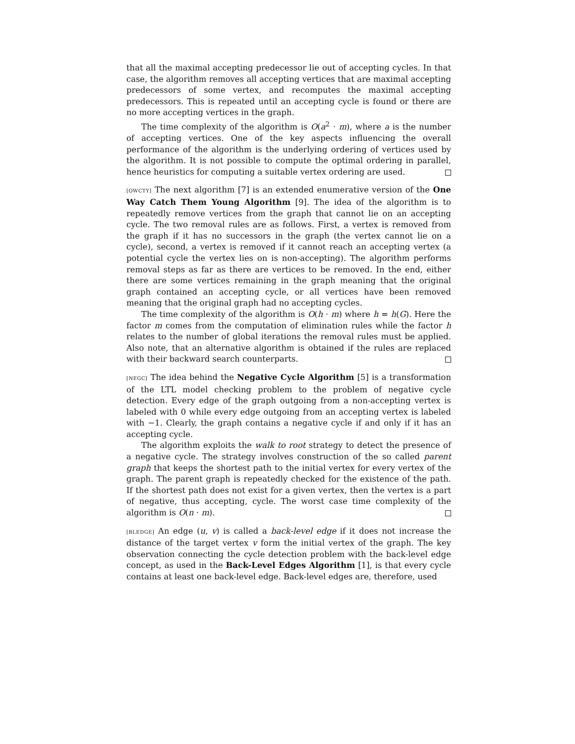that all the maximal accepting predecessor lie out of accepting cycles. In that case, the algorithm removes all accepting vertices that are maximal accepting predecessors of some vertex, and recomputes the maximal accepting predecessors. This is repeated until an accepting cycle is found or there are no more accepting vertices in the graph.
The time complexity of the algorithm is O(a<sup>2</sup> · m), where a is the number of accepting vertices. One of the key aspects influencing the overall performance of the algorithm is the underlying ordering of vertices used by the algorithm. It is not possible to compute the optimal ordering in parallel, hence heuristics for computing a suitable vertex ordering are used.
[OWCTY] The next algorithm [7] is an extended enumerative version of the One Way Catch Them Young Algorithm [9]. The idea of the algorithm is to repeatedly remove vertices from the graph that cannot lie on an accepting cycle. The two removal rules are as follows. First, a vertex is removed from the graph if it has no successors in the graph (the vertex cannot lie on a cycle), second, a vertex is removed if it cannot reach an accepting vertex (a potential cycle the vertex lies on is non-accepting). The algorithm performs removal steps as far as there are vertices to be removed. In the end, either there are some vertices remaining in the graph meaning that the original graph contained an accepting cycle, or all vertices have been removed meaning that the original graph had no accepting cycles.
The time complexity of the algorithm is O(h · m) where h = h(G). Here the factor m comes from the computation of elimination rules while the factor h relates to the number of global iterations the removal rules must be applied. Also note, that an alternative algorithm is obtained if the rules are replaced with their backward search counterparts.
[NEGC] The idea behind the Negative Cycle Algorithm [5] is a transformation of the LTL model checking problem to the problem of negative cycle detection. Every edge of the graph outgoing from a non-accepting vertex is labeled with 0 while every edge outgoing from an accepting vertex is labeled with −1. Clearly, the graph contains a negative cycle if and only if it has an accepting cycle.
The algorithm exploits the walk to root strategy to detect the presence of a negative cycle. The strategy involves construction of the so called parent graph that keeps the shortest path to the initial vertex for every vertex of the graph. The parent graph is repeatedly checked for the existence of the path. If the shortest path does not exist for a given vertex, then the vertex is a part of negative, thus accepting, cycle. The worst case time complexity of the algorithm is O(n · m).
[BLEDGE] An edge (u, v) is called a back-level edge if it does not increase the distance of the target vertex v form the initial vertex of the graph. The key observation connecting the cycle detection problem with the back-level edge concept, as used in the Back-Level Edges Algorithm [1], is that every cycle contains at least one back-level edge. Back-level edges are, therefore, used